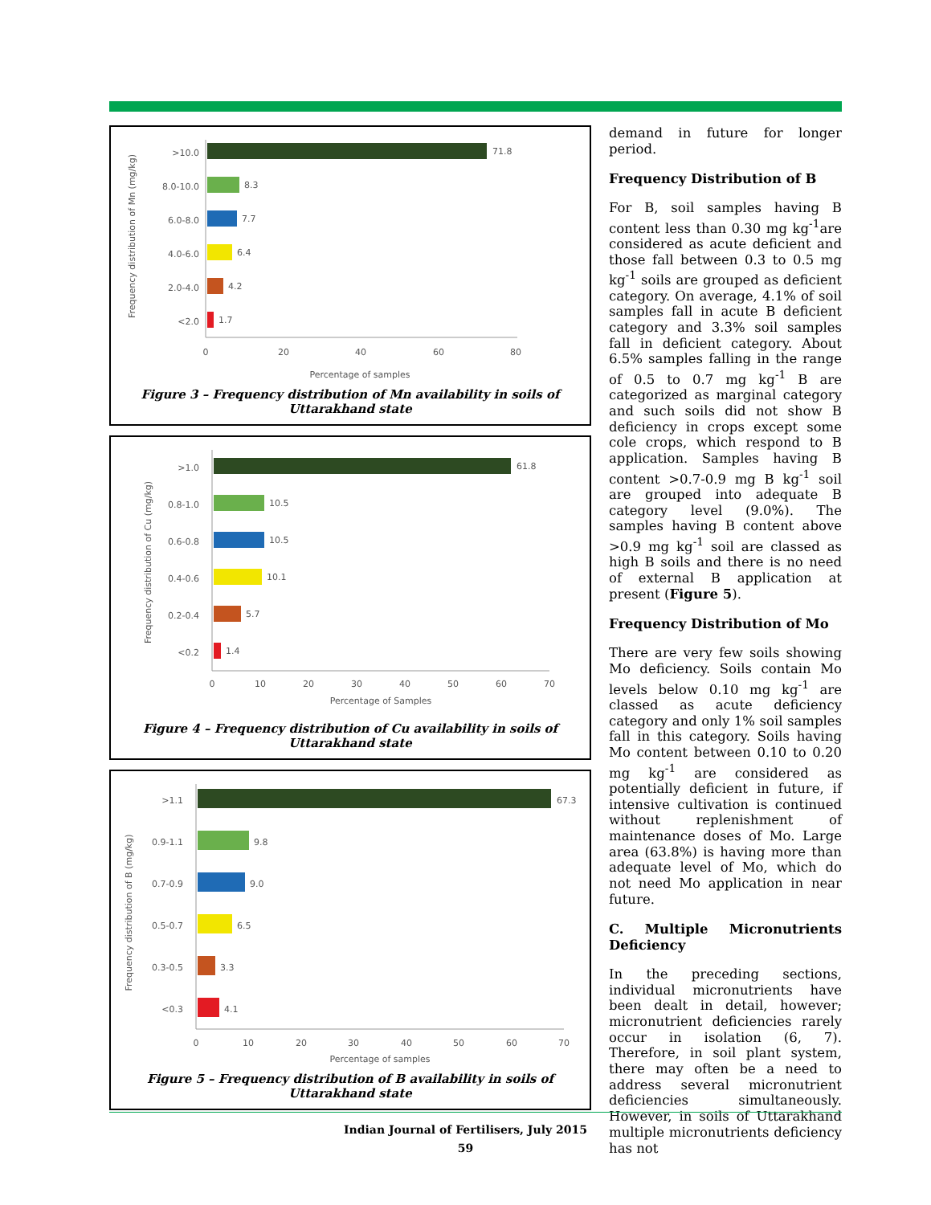>10.0
71.8
8.0-10.0
8.3
6.0-8.0
7.7
4.0-6.0
6.4
2.0-4.0
4.2
<2.0
1.7
0
20
40
60
80
Percentage of samples
Frequency distribution of Mn (mg/kg)
Figure 3 – Frequency distribution of Mn availability in soils of
Uttarakhand state
>1.0
61.8
0.8-1.0
10.5
0.6-0.8
10.5
0.4-0.6
10.1
0.2-0.4
5.7
<0.2
1.4
0
10
20
30
40
50
60
70
Percentage of Samples
Frequency distribution of Cu (mg/kg)
Figure 4 – Frequency distribution of Cu availability in soils of
Uttarakhand state
>1.1
67.3
0.9-1.1
9.8
0.7-0.9
9.0
0.5-0.7
6.5
0.3-0.5
3.3
<0.3
4.1
0
10
20
30
40
50
60
70
Percentage of samples
Frequency distribution of B (mg/kg)
Figure 5 – Frequency distribution of B availability in soils of
Uttarakhand state
demand in future for longer period.
Frequency Distribution of B
For B, soil samples having B content less than 0.30 mg kg<sup>-1</sup>are considered as acute deficient and those fall between 0.3 to 0.5 mg kg<sup>-1</sup> soils are grouped as deficient category. On average, 4.1% of soil samples fall in acute B deficient category and 3.3% soil samples fall in deficient category. About 6.5% samples falling in the range of 0.5 to 0.7 mg kg<sup>-1</sup> B are categorized as marginal category and such soils did not show B deficiency in crops except some cole crops, which respond to B application. Samples having B content >0.7-0.9 mg B kg<sup>-1</sup> soil are grouped into adequate B category level (9.0%). The samples having B content above >0.9 mg kg<sup>-1</sup> soil are classed as high B soils and there is no need of external B application at present (Figure 5).
Frequency Distribution of Mo
There are very few soils showing Mo deficiency. Soils contain Mo levels below 0.10 mg kg<sup>-1</sup> are classed as acute deficiency category and only 1% soil samples fall in this category. Soils having Mo content between 0.10 to 0.20 mg kg<sup>-1</sup> are considered as potentially deficient in future, if intensive cultivation is continued without replenishment of maintenance doses of Mo. Large area (63.8%) is having more than adequate level of Mo, which do not need Mo application in near future.
C. Multiple Micronutrients Deficiency
In the preceding sections, individual micronutrients have been dealt in detail, however; micronutrient deficiencies rarely occur in isolation (6, 7). Therefore, in soil plant system, there may often be a need to address several micronutrient deficiencies simultaneously. However, in soils of Uttarakhand multiple micronutrients deficiency has not
Indian Journal of Fertilisers, July 2015
59